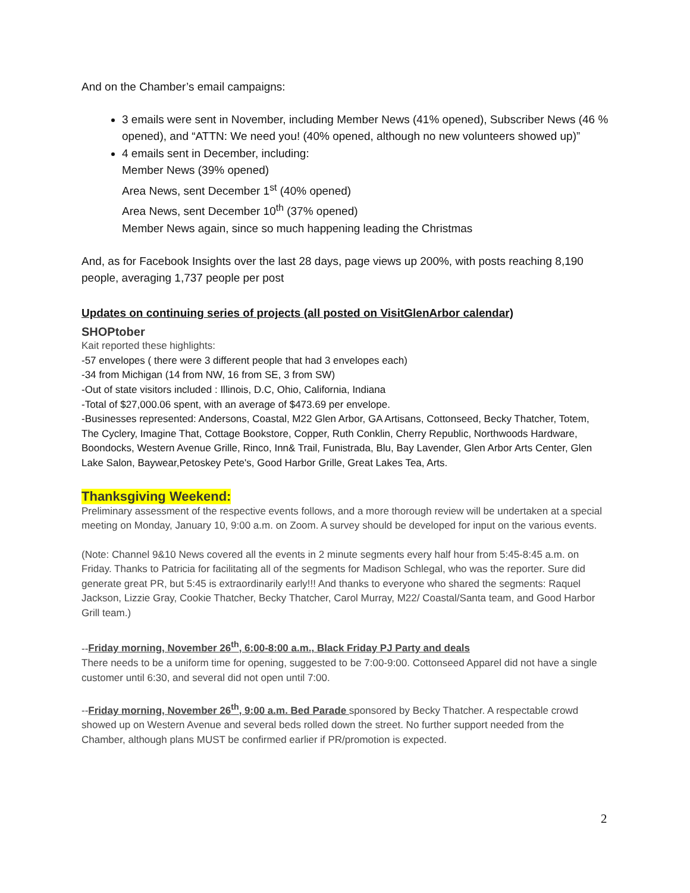And on the Chamber’s email campaigns:
3 emails were sent in November, including Member News (41% opened), Subscriber News (46 % opened), and “ATTN: We need you! (40% opened, although no new volunteers showed up)”
4 emails sent in December, including:
Member News (39% opened)
Area News, sent December 1<sup>st</sup> (40% opened)
Area News, sent December 10<sup>th</sup> (37% opened)
Member News again, since so much happening leading the Christmas
And, as for Facebook Insights over the last 28 days, page views up 200%, with posts reaching 8,190 people, averaging 1,737 people per post
Updates on continuing series of projects (all posted on VisitGlenArbor calendar)
SHOPtober
Kait reported these highlights:
-57 envelopes ( there were 3 different people that had 3 envelopes each)
-34 from Michigan (14 from NW, 16 from SE, 3 from SW)
-Out of state visitors included : Illinois, D.C, Ohio, California, Indiana
-Total of $27,000.06 spent, with an average of $473.69 per envelope.
-Businesses represented: Andersons, Coastal, M22 Glen Arbor, GA Artisans, Cottonseed, Becky Thatcher, Totem, The Cyclery, Imagine That, Cottage Bookstore, Copper, Ruth Conklin, Cherry Republic, Northwoods Hardware, Boondocks, Western Avenue Grille, Rinco, Inn& Trail, Funistrada, Blu, Bay Lavender, Glen Arbor Arts Center, Glen Lake Salon, Baywear,Petoskey Pete's, Good Harbor Grille, Great Lakes Tea, Arts.
Thanksgiving Weekend:
Preliminary assessment of the respective events follows, and a more thorough review will be undertaken at a special meeting on Monday, January 10, 9:00 a.m. on Zoom. A survey should be developed for input on the various events.
(Note: Channel 9&10 News covered all the events in 2 minute segments every half hour from 5:45-8:45 a.m. on Friday. Thanks to Patricia for facilitating all of the segments for Madison Schlegal, who was the reporter. Sure did generate great PR, but 5:45 is extraordinarily early!!! And thanks to everyone who shared the segments: Raquel Jackson, Lizzie Gray, Cookie Thatcher, Becky Thatcher, Carol Murray, M22/ Coastal/Santa team, and Good Harbor Grill team.)
--Friday morning, November 26<sup>th</sup>, 6:00-8:00 a.m., Black Friday PJ Party and deals
There needs to be a uniform time for opening, suggested to be 7:00-9:00. Cottonseed Apparel did not have a single customer until 6:30, and several did not open until 7:00.
--Friday morning, November 26<sup>th</sup>, 9:00 a.m. Bed Parade sponsored by Becky Thatcher. A respectable crowd showed up on Western Avenue and several beds rolled down the street. No further support needed from the Chamber, although plans MUST be confirmed earlier if PR/promotion is expected.
2